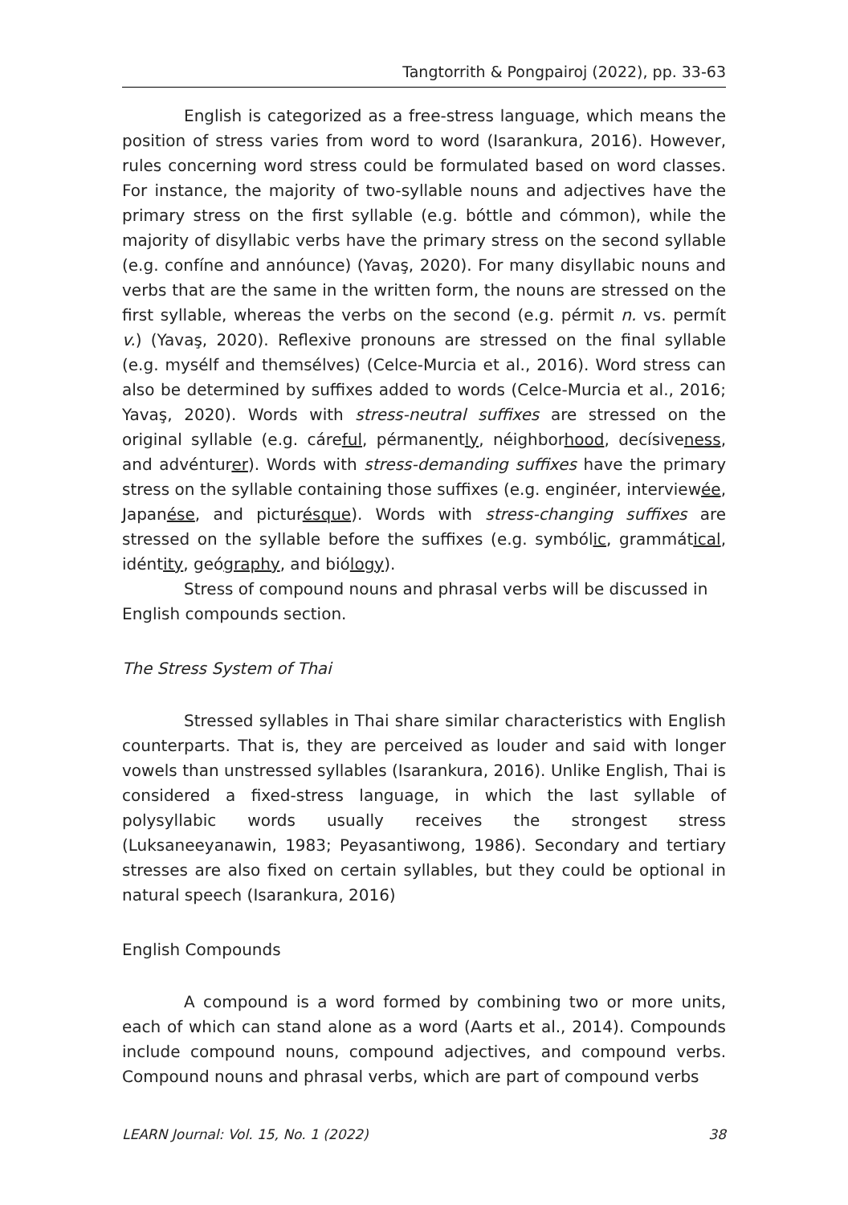Tangtorrith & Pongpairoj (2022), pp. 33-63
English is categorized as a free-stress language, which means the position of stress varies from word to word (Isarankura, 2016). However, rules concerning word stress could be formulated based on word classes. For instance, the majority of two-syllable nouns and adjectives have the primary stress on the first syllable (e.g. bóttle and cómmon), while the majority of disyllabic verbs have the primary stress on the second syllable (e.g. confíne and annóunce) (Yavaş, 2020). For many disyllabic nouns and verbs that are the same in the written form, the nouns are stressed on the first syllable, whereas the verbs on the second (e.g. pérmit n. vs. permít v.) (Yavaş, 2020). Reflexive pronouns are stressed on the final syllable (e.g. mysélf and themsélves) (Celce-Murcia et al., 2016). Word stress can also be determined by suffixes added to words (Celce-Murcia et al., 2016; Yavaş, 2020). Words with stress-neutral suffixes are stressed on the original syllable (e.g. cáreful, pérmanently, néighborhood, decísiveness, and advénturer). Words with stress-demanding suffixes have the primary stress on the syllable containing those suffixes (e.g. enginéer, interviewée, Japanése, and picturésque). Words with stress-changing suffixes are stressed on the syllable before the suffixes (e.g. symbólic, grammátical, idéntity, geógraphy, and biólogy).
Stress of compound nouns and phrasal verbs will be discussed in English compounds section.
The Stress System of Thai
Stressed syllables in Thai share similar characteristics with English counterparts. That is, they are perceived as louder and said with longer vowels than unstressed syllables (Isarankura, 2016). Unlike English, Thai is considered a fixed-stress language, in which the last syllable of polysyllabic words usually receives the strongest stress (Luksaneeyanawin, 1983; Peyasantiwong, 1986). Secondary and tertiary stresses are also fixed on certain syllables, but they could be optional in natural speech (Isarankura, 2016)
English Compounds
A compound is a word formed by combining two or more units, each of which can stand alone as a word (Aarts et al., 2014). Compounds include compound nouns, compound adjectives, and compound verbs. Compound nouns and phrasal verbs, which are part of compound verbs
LEARN Journal: Vol. 15, No. 1 (2022) 38